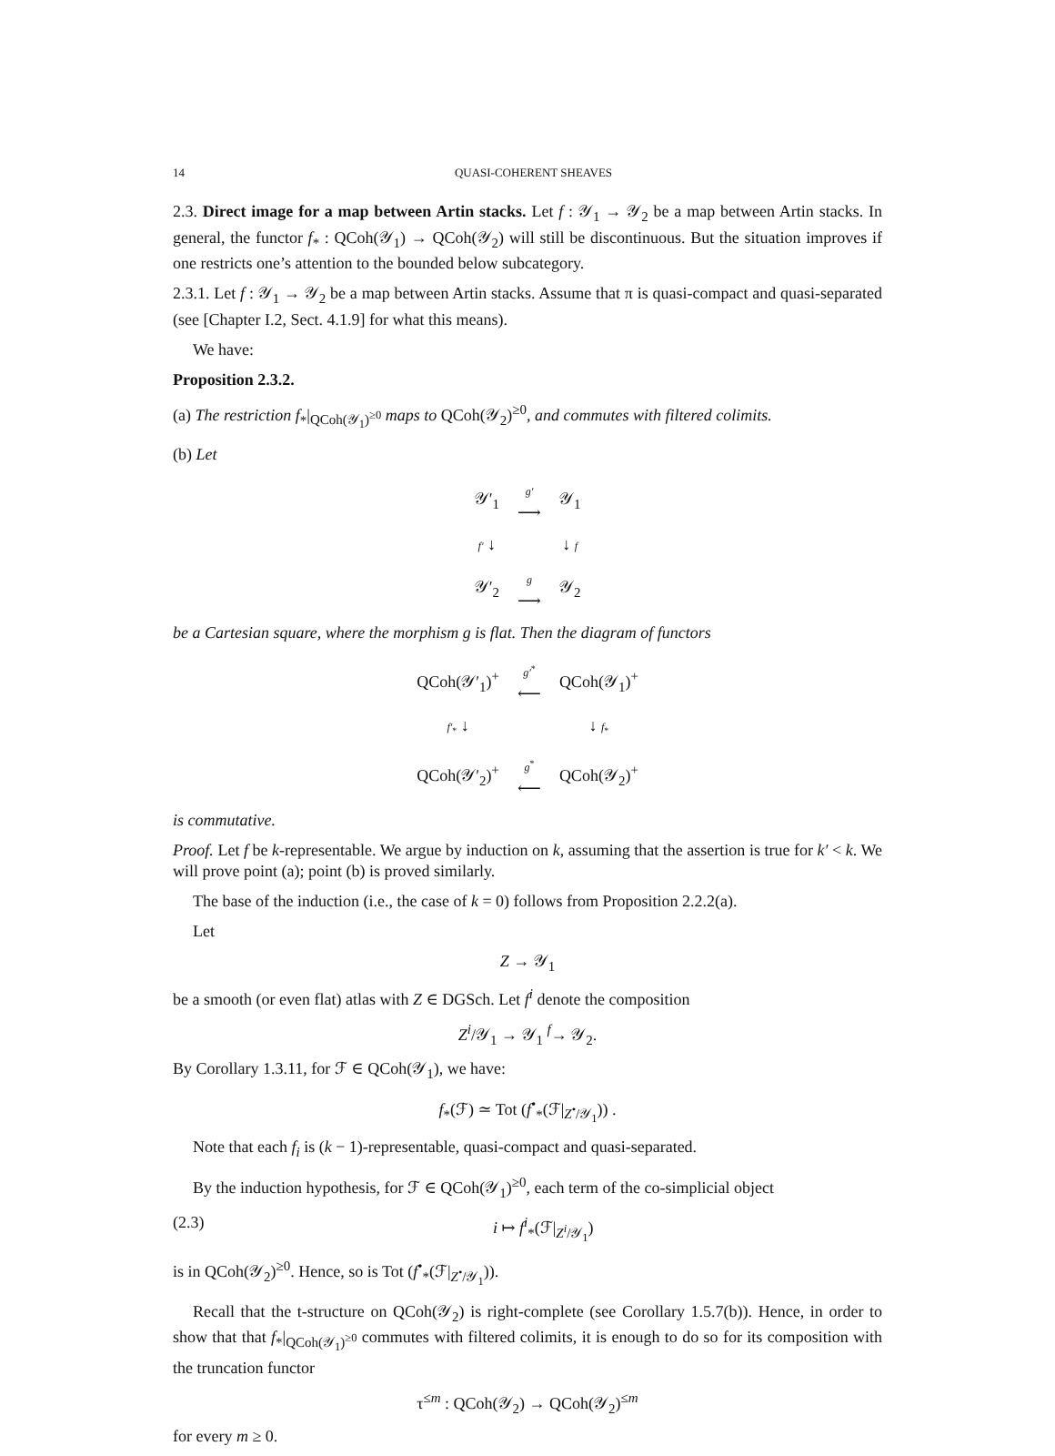14 QUASI-COHERENT SHEAVES
2.3. Direct image for a map between Artin stacks. Let f : 𝒴<sub>1</sub> → 𝒴<sub>2</sub> be a map between Artin stacks. In general, the functor f<sub>*</sub> : QCoh(𝒴<sub>1</sub>) → QCoh(𝒴<sub>2</sub>) will still be discontinuous. But the situation improves if one restricts one’s attention to the bounded below subcategory.
2.3.1. Let f : 𝒴<sub>1</sub> → 𝒴<sub>2</sub> be a map between Artin stacks. Assume that π is quasi-compact and quasi-separated (see [Chapter I.2, Sect. 4.1.9] for what this means).
We have:
Proposition 2.3.2.
(a) The restriction f<sub>*</sub>|<sub>QCoh(𝒴<sub>1</sub>)<sup>≥0</sup></sub> maps to QCoh(𝒴<sub>2</sub>)<sup>≥0</sup>, and commutes with filtered colimits.
(b) Let
| 𝒴′<sub>1</sub> | g′ ⟶ | 𝒴<sub>1</sub> |
| f′ ↓ | | ↓ f |
| 𝒴′<sub>2</sub> | g ⟶ | 𝒴<sub>2</sub> |
be a Cartesian square, where the morphism g is flat. Then the diagram of functors
| QCoh(𝒴′<sub>1</sub>)<sup>+</sup> | g′<sup>*</sup> ⟵ | QCoh(𝒴<sub>1</sub>)<sup>+</sup> |
| f′<sub>*</sub> ↓ | | ↓ f<sub>*</sub> |
| QCoh(𝒴′<sub>2</sub>)<sup>+</sup> | g<sup>*</sup> ⟵ | QCoh(𝒴<sub>2</sub>)<sup>+</sup> |
is commutative.
Proof. Let f be k-representable. We argue by induction on k, assuming that the assertion is true for k′ < k. We will prove point (a); point (b) is proved similarly.
The base of the induction (i.e., the case of k = 0) follows from Proposition 2.2.2(a).
Let
Z → 𝒴<sub>1</sub>
be a smooth (or even flat) atlas with Z ∈ DGSch. Let f<sup>i</sup> denote the composition
Z<sup>i</sup>/𝒴<sub>1</sub> → 𝒴<sub>1</sub> <sup>f</sup>→ 𝒴<sub>2</sub>.
By Corollary 1.3.11, for ℱ ∈ QCoh(𝒴<sub>1</sub>), we have:
f<sub>*</sub>(ℱ) ≃ Tot (f<sup>•</sup><sub>*</sub>(ℱ|<sub>Z<sup>•</sup>/𝒴<sub>1</sub></sub>)) .
Note that each f<sub>i</sub> is (k − 1)-representable, quasi-compact and quasi-separated.
By the induction hypothesis, for ℱ ∈ QCoh(𝒴<sub>1</sub>)<sup>≥0</sup>, each term of the co-simplicial object
(2.3) i ↦ f<sup>i</sup><sub>*</sub>(ℱ|<sub>Z<sup>i</sup>/𝒴<sub>1</sub></sub>)
is in QCoh(𝒴<sub>2</sub>)<sup>≥0</sup>. Hence, so is Tot (f<sup>•</sup><sub>*</sub>(ℱ|<sub>Z<sup>•</sup>/𝒴<sub>1</sub></sub>)).
Recall that the t-structure on QCoh(𝒴<sub>2</sub>) is right-complete (see Corollary 1.5.7(b)). Hence, in order to show that that f<sub>*</sub>|<sub>QCoh(𝒴<sub>1</sub>)<sup>≥0</sup></sub> commutes with filtered colimits, it is enough to do so for its composition with the truncation functor
τ<sup>≤m</sup> : QCoh(𝒴<sub>2</sub>) → QCoh(𝒴<sub>2</sub>)<sup>≤m</sup>
for every m ≥ 0.